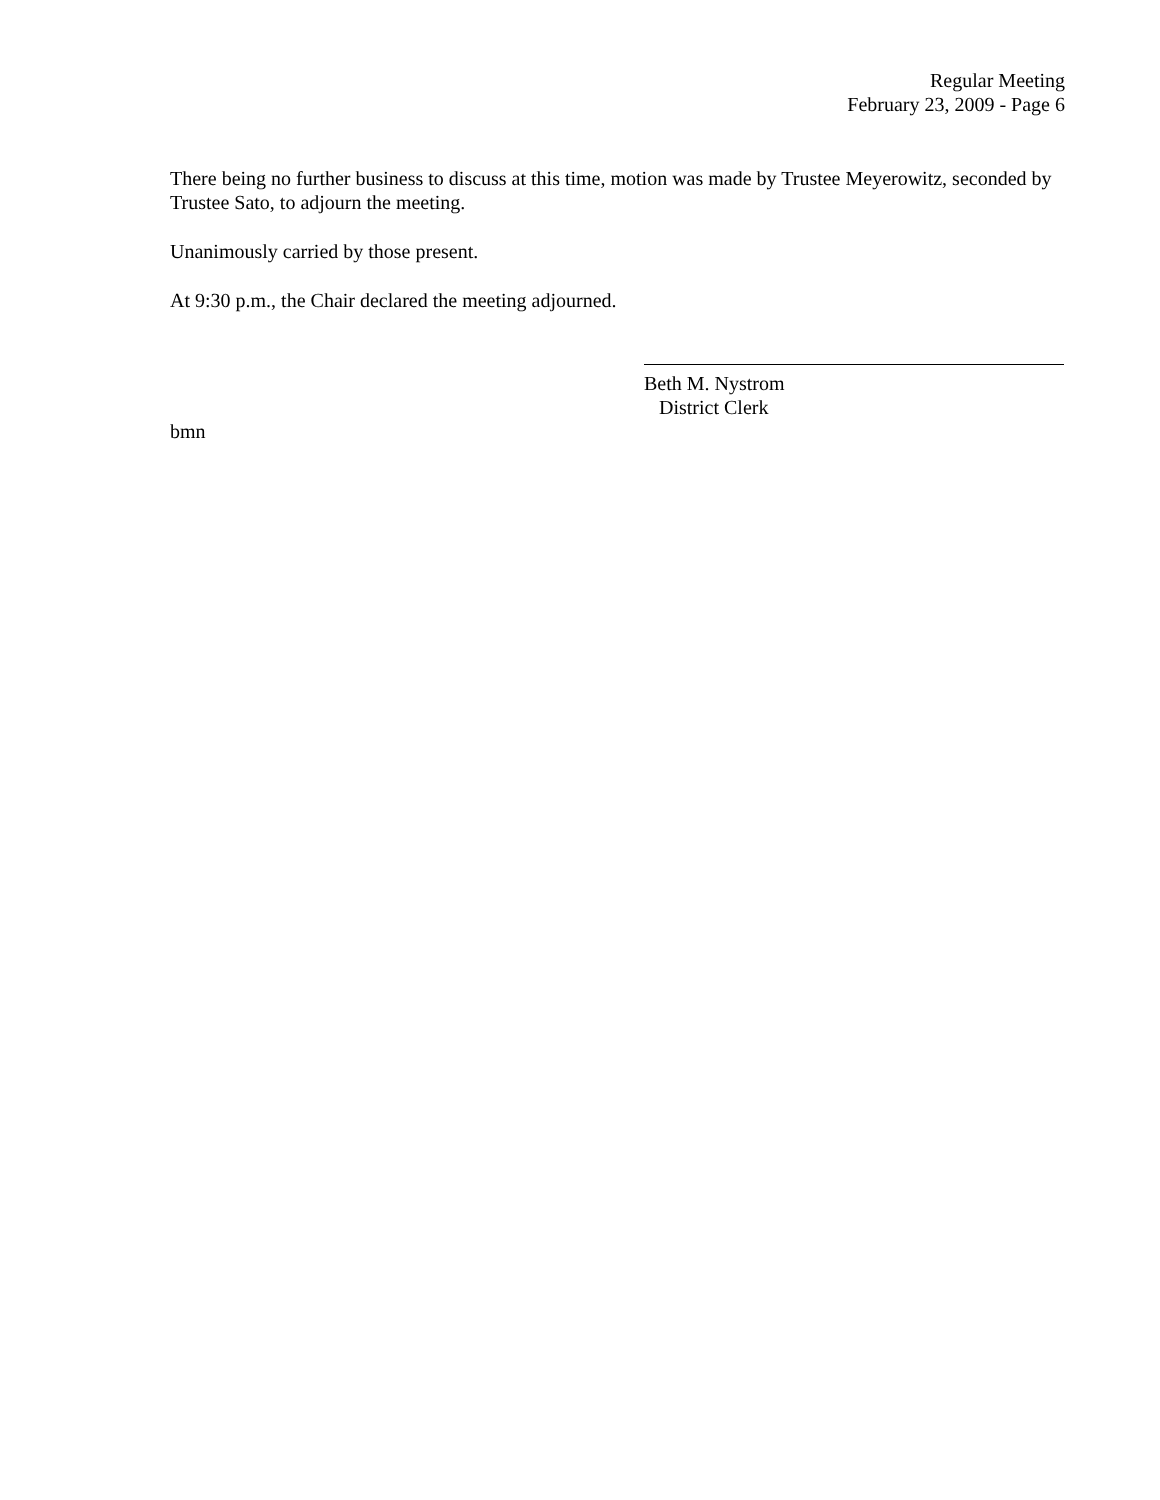Regular Meeting
February 23, 2009 - Page 6
There being no further business to discuss at this time, motion was made by Trustee Meyerowitz, seconded by Trustee Sato, to adjourn the meeting.
Unanimously carried by those present.
At 9:30 p.m., the Chair declared the meeting adjourned.
Beth M. Nystrom
District Clerk
bmn